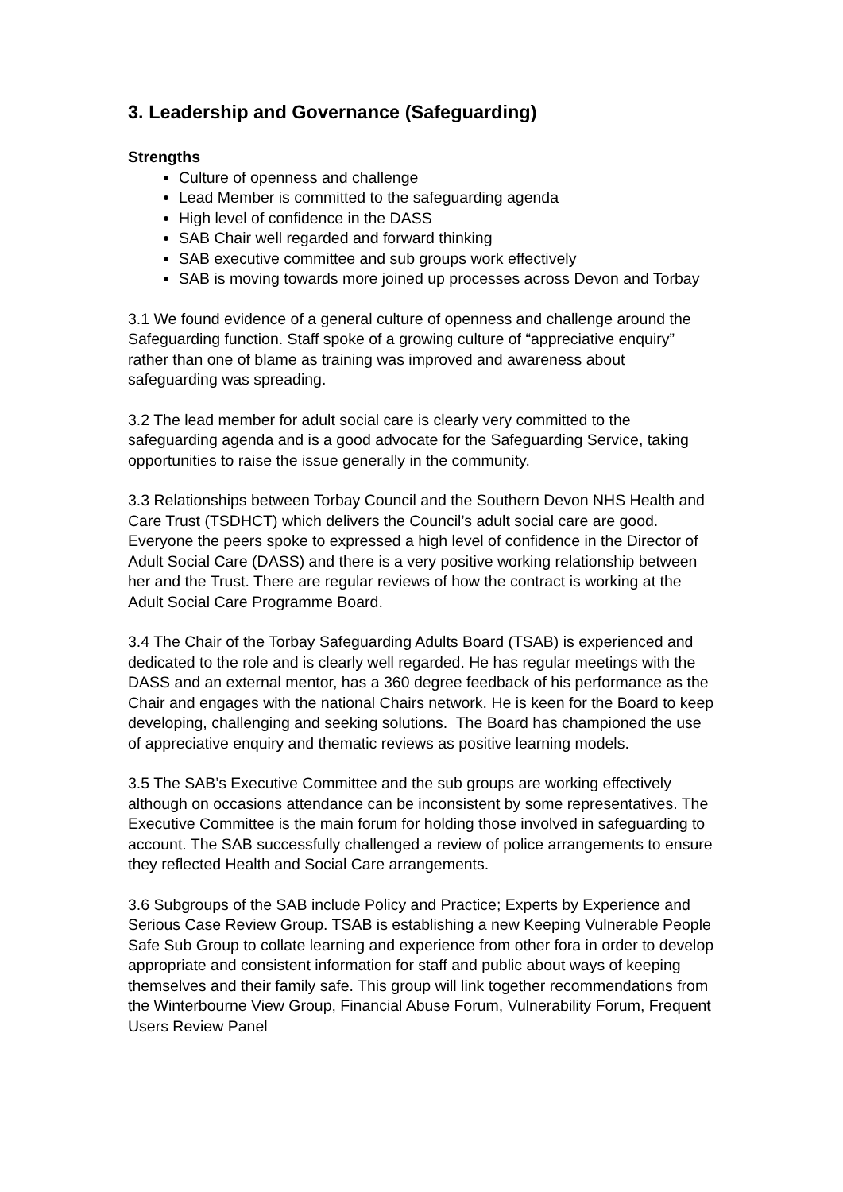3. Leadership and Governance (Safeguarding)
Strengths
Culture of openness and challenge
Lead Member is committed to the safeguarding agenda
High level of confidence in the DASS
SAB Chair well regarded and forward thinking
SAB executive committee and sub groups work effectively
SAB is moving towards more joined up processes across Devon and Torbay
3.1 We found evidence of a general culture of openness and challenge around the Safeguarding function. Staff spoke of a growing culture of “appreciative enquiry” rather than one of blame as training was improved and awareness about safeguarding was spreading.
3.2 The lead member for adult social care is clearly very committed to the safeguarding agenda and is a good advocate for the Safeguarding Service, taking opportunities to raise the issue generally in the community.
3.3 Relationships between Torbay Council and the Southern Devon NHS Health and Care Trust (TSDHCT) which delivers the Council’s adult social care are good. Everyone the peers spoke to expressed a high level of confidence in the Director of Adult Social Care (DASS) and there is a very positive working relationship between her and the Trust. There are regular reviews of how the contract is working at the Adult Social Care Programme Board.
3.4 The Chair of the Torbay Safeguarding Adults Board (TSAB) is experienced and dedicated to the role and is clearly well regarded. He has regular meetings with the DASS and an external mentor, has a 360 degree feedback of his performance as the Chair and engages with the national Chairs network. He is keen for the Board to keep developing, challenging and seeking solutions. The Board has championed the use of appreciative enquiry and thematic reviews as positive learning models.
3.5 The SAB’s Executive Committee and the sub groups are working effectively although on occasions attendance can be inconsistent by some representatives. The Executive Committee is the main forum for holding those involved in safeguarding to account. The SAB successfully challenged a review of police arrangements to ensure they reflected Health and Social Care arrangements.
3.6 Subgroups of the SAB include Policy and Practice; Experts by Experience and Serious Case Review Group. TSAB is establishing a new Keeping Vulnerable People Safe Sub Group to collate learning and experience from other fora in order to develop appropriate and consistent information for staff and public about ways of keeping themselves and their family safe. This group will link together recommendations from the Winterbourne View Group, Financial Abuse Forum, Vulnerability Forum, Frequent Users Review Panel